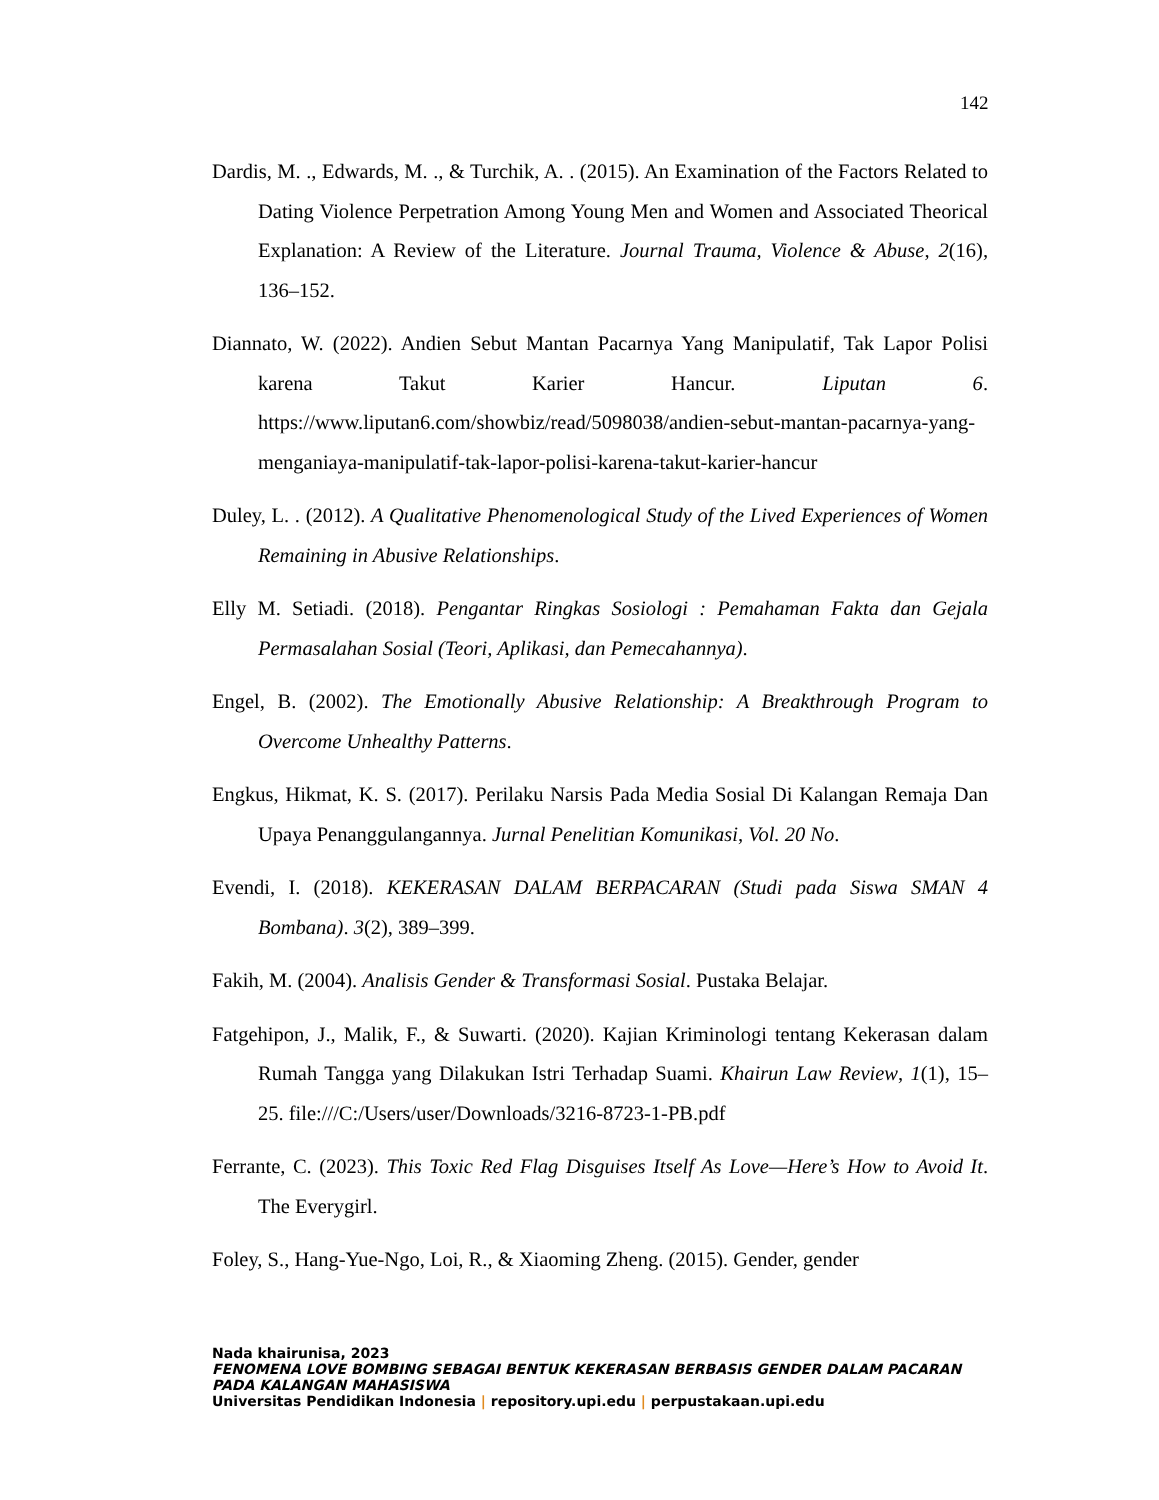142
Dardis, M. ., Edwards, M. ., & Turchik, A. . (2015). An Examination of the Factors Related to Dating Violence Perpetration Among Young Men and Women and Associated Theorical Explanation: A Review of the Literature. Journal Trauma, Violence & Abuse, 2(16), 136–152.
Diannato, W. (2022). Andien Sebut Mantan Pacarnya Yang Manipulatif, Tak Lapor Polisi karena Takut Karier Hancur. Liputan 6. https://www.liputan6.com/showbiz/read/5098038/andien-sebut-mantan-pacarnya-yang-menganiaya-manipulatif-tak-lapor-polisi-karena-takut-karier-hancur
Duley, L. . (2012). A Qualitative Phenomenological Study of the Lived Experiences of Women Remaining in Abusive Relationships.
Elly M. Setiadi. (2018). Pengantar Ringkas Sosiologi : Pemahaman Fakta dan Gejala Permasalahan Sosial (Teori, Aplikasi, dan Pemecahannya).
Engel, B. (2002). The Emotionally Abusive Relationship: A Breakthrough Program to Overcome Unhealthy Patterns.
Engkus, Hikmat, K. S. (2017). Perilaku Narsis Pada Media Sosial Di Kalangan Remaja Dan Upaya Penanggulangannya. Jurnal Penelitian Komunikasi, Vol. 20 No.
Evendi, I. (2018). KEKERASAN DALAM BERPACARAN (Studi pada Siswa SMAN 4 Bombana). 3(2), 389–399.
Fakih, M. (2004). Analisis Gender & Transformasi Sosial. Pustaka Belajar.
Fatgehipon, J., Malik, F., & Suwarti. (2020). Kajian Kriminologi tentang Kekerasan dalam Rumah Tangga yang Dilakukan Istri Terhadap Suami. Khairun Law Review, 1(1), 15–25. file:///C:/Users/user/Downloads/3216-8723-1-PB.pdf
Ferrante, C. (2023). This Toxic Red Flag Disguises Itself As Love—Here’s How to Avoid It. The Everygirl.
Foley, S., Hang-Yue-Ngo, Loi, R., & Xiaoming Zheng. (2015). Gender, gender
Nada khairunisa, 2023
FENOMENA LOVE BOMBING SEBAGAI BENTUK KEKERASAN BERBASIS GENDER DALAM PACARAN
PADA KALANGAN MAHASISWA
Universitas Pendidikan Indonesia | repository.upi.edu | perpustakaan.upi.edu